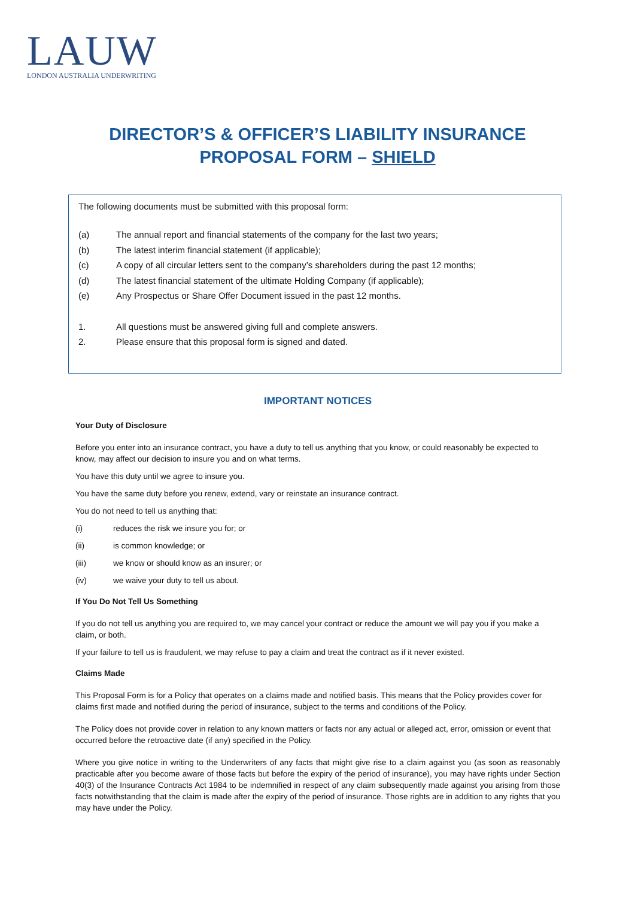LAUW
LONDON AUSTRALIA UNDERWRITING
DIRECTOR’S & OFFICER’S LIABILITY INSURANCE
PROPOSAL FORM – SHIELD
The following documents must be submitted with this proposal form:
(a) The annual report and financial statements of the company for the last two years;
(b) The latest interim financial statement (if applicable);
(c) A copy of all circular letters sent to the company’s shareholders during the past 12 months;
(d) The latest financial statement of the ultimate Holding Company (if applicable);
(e) Any Prospectus or Share Offer Document issued in the past 12 months.
1. All questions must be answered giving full and complete answers.
2. Please ensure that this proposal form is signed and dated.
IMPORTANT NOTICES
Your Duty of Disclosure
Before you enter into an insurance contract, you have a duty to tell us anything that you know, or could reasonably be expected to know, may affect our decision to insure you and on what terms.
You have this duty until we agree to insure you.
You have the same duty before you renew, extend, vary or reinstate an insurance contract.
You do not need to tell us anything that:
(i) reduces the risk we insure you for; or
(ii) is common knowledge; or
(iii) we know or should know as an insurer; or
(iv) we waive your duty to tell us about.
If You Do Not Tell Us Something
If you do not tell us anything you are required to, we may cancel your contract or reduce the amount we will pay you if you make a claim, or both.
If your failure to tell us is fraudulent, we may refuse to pay a claim and treat the contract as if it never existed.
Claims Made
This Proposal Form is for a Policy that operates on a claims made and notified basis. This means that the Policy provides cover for claims first made and notified during the period of insurance, subject to the terms and conditions of the Policy.
The Policy does not provide cover in relation to any known matters or facts nor any actual or alleged act, error, omission or event that occurred before the retroactive date (if any) specified in the Policy.
Where you give notice in writing to the Underwriters of any facts that might give rise to a claim against you (as soon as reasonably practicable after you become aware of those facts but before the expiry of the period of insurance), you may have rights under Section 40(3) of the Insurance Contracts Act 1984 to be indemnified in respect of any claim subsequently made against you arising from those facts notwithstanding that the claim is made after the expiry of the period of insurance. Those rights are in addition to any rights that you may have under the Policy.